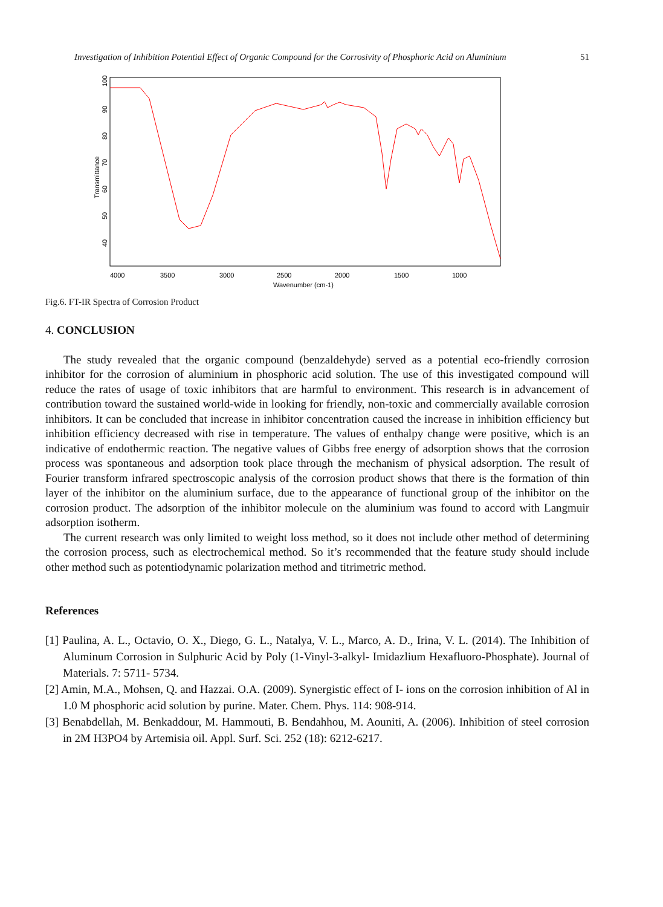Investigation of Inhibition Potential Effect of Organic Compound for the Corrosivity of Phosphoric Acid on Aluminium 51
Transmittance
40
50
60
70
80
90
100
4000
3500
3000
2500
2000
1500
1000
Wavenumber (cm-1)
Fig.6. FT-IR Spectra of Corrosion Product
4. CONCLUSION
The study revealed that the organic compound (benzaldehyde) served as a potential eco-friendly corrosion inhibitor for the corrosion of aluminium in phosphoric acid solution. The use of this investigated compound will reduce the rates of usage of toxic inhibitors that are harmful to environment. This research is in advancement of contribution toward the sustained world-wide in looking for friendly, non-toxic and commercially available corrosion inhibitors. It can be concluded that increase in inhibitor concentration caused the increase in inhibition efficiency but inhibition efficiency decreased with rise in temperature. The values of enthalpy change were positive, which is an indicative of endothermic reaction. The negative values of Gibbs free energy of adsorption shows that the corrosion process was spontaneous and adsorption took place through the mechanism of physical adsorption. The result of Fourier transform infrared spectroscopic analysis of the corrosion product shows that there is the formation of thin layer of the inhibitor on the aluminium surface, due to the appearance of functional group of the inhibitor on the corrosion product. The adsorption of the inhibitor molecule on the aluminium was found to accord with Langmuir adsorption isotherm.
The current research was only limited to weight loss method, so it does not include other method of determining the corrosion process, such as electrochemical method. So it’s recommended that the feature study should include other method such as potentiodynamic polarization method and titrimetric method.
References
[1] Paulina, A. L., Octavio, O. X., Diego, G. L., Natalya, V. L., Marco, A. D., Irina, V. L. (2014). The Inhibition of Aluminum Corrosion in Sulphuric Acid by Poly (1-Vinyl-3-alkyl- Imidazlium Hexafluoro-Phosphate). Journal of Materials. 7: 5711- 5734.
[2] Amin, M.A., Mohsen, Q. and Hazzai. O.A. (2009). Synergistic effect of I- ions on the corrosion inhibition of Al in 1.0 M phosphoric acid solution by purine. Mater. Chem. Phys. 114: 908-914.
[3] Benabdellah, M. Benkaddour, M. Hammouti, B. Bendahhou, M. Aouniti, A. (2006). Inhibition of steel corrosion in 2M H3PO4 by Artemisia oil. Appl. Surf. Sci. 252 (18): 6212-6217.